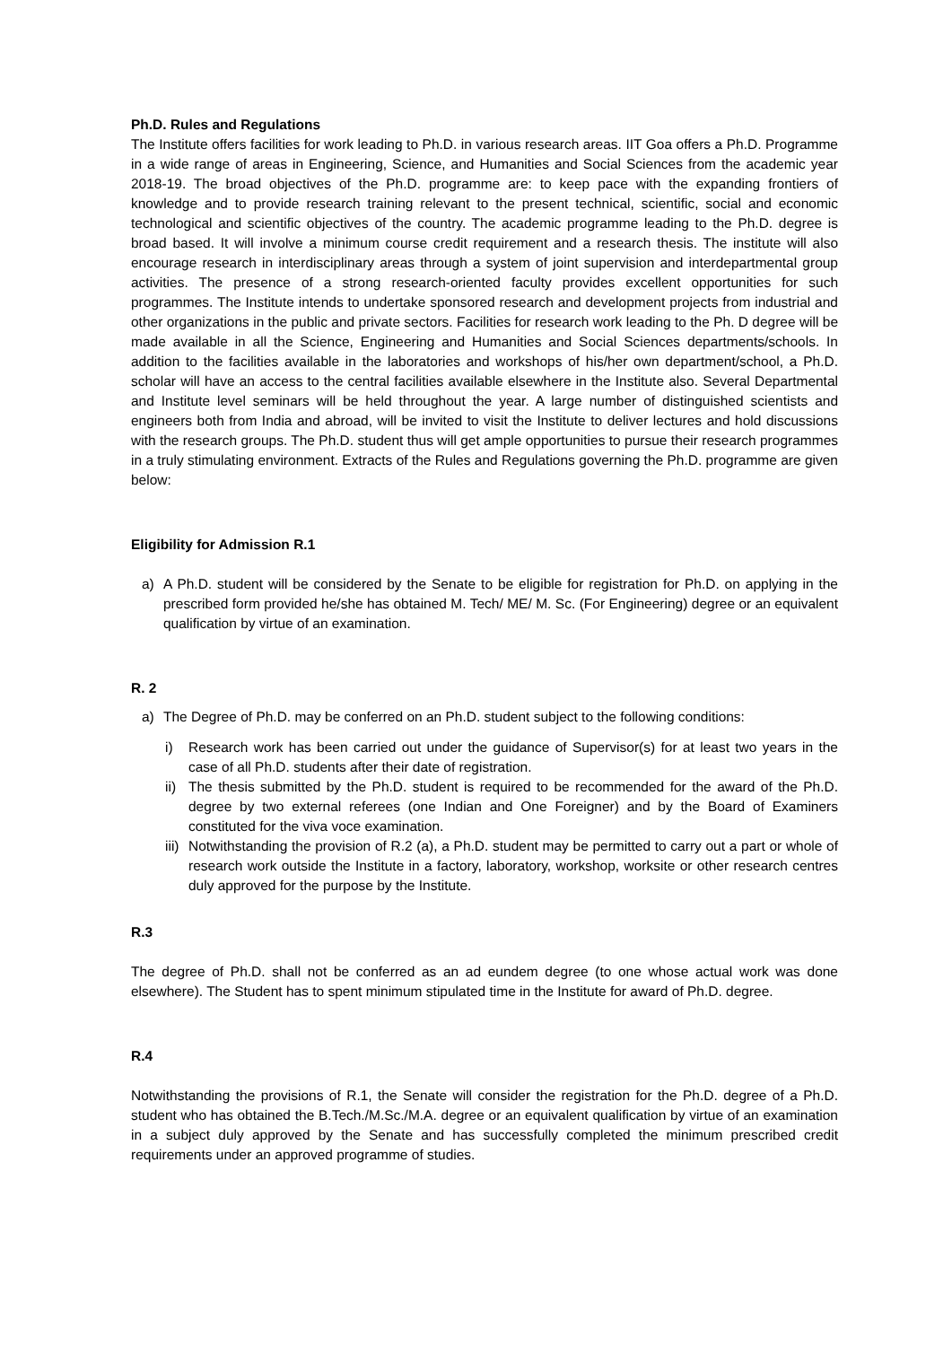Ph.D. Rules and Regulations
The Institute offers facilities for work leading to Ph.D. in various research areas. IIT Goa offers a Ph.D. Programme in a wide range of areas in Engineering, Science, and Humanities and Social Sciences from the academic year 2018-19. The broad objectives of the Ph.D. programme are: to keep pace with the expanding frontiers of knowledge and to provide research training relevant to the present technical, scientific, social and economic technological and scientific objectives of the country. The academic programme leading to the Ph.D. degree is broad based. It will involve a minimum course credit requirement and a research thesis. The institute will also encourage research in interdisciplinary areas through a system of joint supervision and interdepartmental group activities. The presence of a strong research-oriented faculty provides excellent opportunities for such programmes. The Institute intends to undertake sponsored research and development projects from industrial and other organizations in the public and private sectors. Facilities for research work leading to the Ph. D degree will be made available in all the Science, Engineering and Humanities and Social Sciences departments/schools. In addition to the facilities available in the laboratories and workshops of his/her own department/school, a Ph.D. scholar will have an access to the central facilities available elsewhere in the Institute also. Several Departmental and Institute level seminars will be held throughout the year. A large number of distinguished scientists and engineers both from India and abroad, will be invited to visit the Institute to deliver lectures and hold discussions with the research groups. The Ph.D. student thus will get ample opportunities to pursue their research programmes in a truly stimulating environment. Extracts of the Rules and Regulations governing the Ph.D. programme are given below:
Eligibility for Admission R.1
a) A Ph.D. student will be considered by the Senate to be eligible for registration for Ph.D. on applying in the prescribed form provided he/she has obtained M. Tech/ ME/ M. Sc. (For Engineering) degree or an equivalent qualification by virtue of an examination.
R. 2
a) The Degree of Ph.D. may be conferred on an Ph.D. student subject to the following conditions:
i) Research work has been carried out under the guidance of Supervisor(s) for at least two years in the case of all Ph.D. students after their date of registration.
ii)
The thesis submitted by the Ph.D. student is required to be recommended for the award of the Ph.D. degree by two external referees (one Indian and One Foreigner) and by the Board of Examiners constituted for the viva voce examination.
iii)
Notwithstanding the provision of R.2 (a), a Ph.D. student may be permitted to carry out a part or whole of research work outside the Institute in a factory, laboratory, workshop, worksite or other research centres duly approved for the purpose by the Institute.
R.3
The degree of Ph.D. shall not be conferred as an ad eundem degree (to one whose actual work was done elsewhere). The Student has to spent minimum stipulated time in the Institute for award of Ph.D. degree.
R.4
Notwithstanding the provisions of R.1, the Senate will consider the registration for the Ph.D. degree of a Ph.D. student who has obtained the B.Tech./M.Sc./M.A. degree or an equivalent qualification by virtue of an examination in a subject duly approved by the Senate and has successfully completed the minimum prescribed credit requirements under an approved programme of studies.